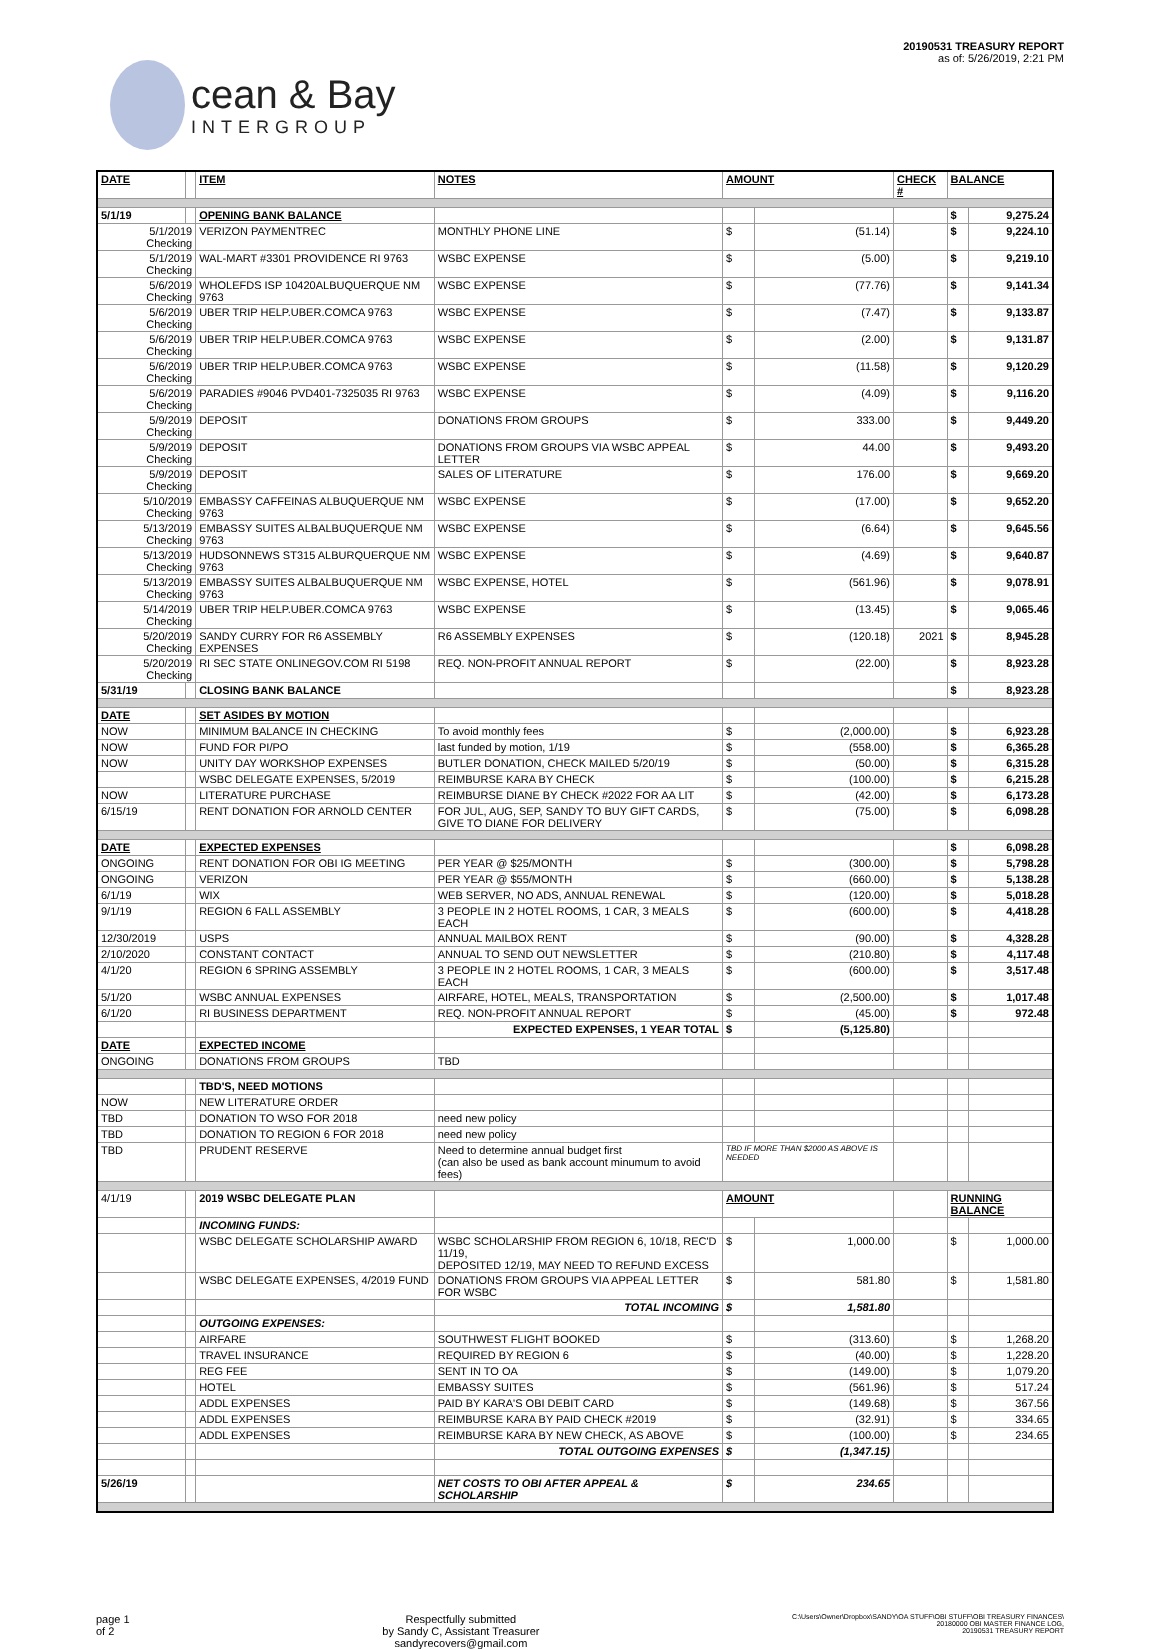cean & Bay
INTERGROUP
20190531 TREASURY REPORT
as of: 5/26/2019, 2:21 PM
| DATE | | ITEM | NOTES | AMOUNT | | CHECK # | BALANCE | |
| --- | --- | --- | --- | --- | --- | --- | --- | --- |
| 5/1/19 | | OPENING BANK BALANCE | | | | | $ | 9,275.24 |
| 5/1/2019 Checking | | VERIZON PAYMENTREC | MONTHLY PHONE LINE | $ | (51.14) | | $ | 9,224.10 |
| 5/1/2019 Checking | | WAL-MART #3301 PROVIDENCE RI 9763 | WSBC EXPENSE | $ | (5.00) | | $ | 9,219.10 |
| 5/6/2019 Checking | | WHOLEFDS ISP 10420ALBUQUERQUE NM 9763 | WSBC EXPENSE | $ | (77.76) | | $ | 9,141.34 |
| 5/6/2019 Checking | | UBER TRIP HELP.UBER.COMCA 9763 | WSBC EXPENSE | $ | (7.47) | | $ | 9,133.87 |
| 5/6/2019 Checking | | UBER TRIP HELP.UBER.COMCA 9763 | WSBC EXPENSE | $ | (2.00) | | $ | 9,131.87 |
| 5/6/2019 Checking | | UBER TRIP HELP.UBER.COMCA 9763 | WSBC EXPENSE | $ | (11.58) | | $ | 9,120.29 |
| 5/6/2019 Checking | | PARADIES #9046 PVD401-7325035 RI 9763 | WSBC EXPENSE | $ | (4.09) | | $ | 9,116.20 |
| 5/9/2019 Checking | | DEPOSIT | DONATIONS FROM GROUPS | $ | 333.00 | | $ | 9,449.20 |
| 5/9/2019 Checking | | DEPOSIT | DONATIONS FROM GROUPS VIA WSBC APPEAL LETTER | $ | 44.00 | | $ | 9,493.20 |
| 5/9/2019 Checking | | DEPOSIT | SALES OF LITERATURE | $ | 176.00 | | $ | 9,669.20 |
| 5/10/2019 Checking | | EMBASSY CAFFEINAS ALBUQUERQUE NM 9763 | WSBC EXPENSE | $ | (17.00) | | $ | 9,652.20 |
| 5/13/2019 Checking | | EMBASSY SUITES ALBALBUQUERQUE NM 9763 | WSBC EXPENSE | $ | (6.64) | | $ | 9,645.56 |
| 5/13/2019 Checking | | HUDSONNEWS ST315 ALBURQUERQUE NM 9763 | WSBC EXPENSE | $ | (4.69) | | $ | 9,640.87 |
| 5/13/2019 Checking | | EMBASSY SUITES ALBALBUQUERQUE NM 9763 | WSBC EXPENSE, HOTEL | $ | (561.96) | | $ | 9,078.91 |
| 5/14/2019 Checking | | UBER TRIP HELP.UBER.COMCA 9763 | WSBC EXPENSE | $ | (13.45) | | $ | 9,065.46 |
| 5/20/2019 Checking | | SANDY CURRY FOR R6 ASSEMBLY EXPENSES | R6 ASSEMBLY EXPENSES | $ | (120.18) | 2021 | $ | 8,945.28 |
| 5/20/2019 Checking | | RI SEC STATE ONLINEGOV.COM RI 5198 | REQ. NON-PROFIT ANNUAL REPORT | $ | (22.00) | | $ | 8,923.28 |
| 5/31/19 | | CLOSING BANK BALANCE | | | | | $ | 8,923.28 |
| DATE | | SET ASIDES BY MOTION | | | | | | |
| NOW | | MINIMUM BALANCE IN CHECKING | To avoid monthly fees | $ | (2,000.00) | | $ | 6,923.28 |
| NOW | | FUND FOR PI/PO | last funded by motion, 1/19 | $ | (558.00) | | $ | 6,365.28 |
| NOW | | UNITY DAY WORKSHOP EXPENSES | BUTLER DONATION, CHECK MAILED 5/20/19 | $ | (50.00) | | $ | 6,315.28 |
| | | WSBC DELEGATE EXPENSES, 5/2019 | REIMBURSE KARA BY CHECK | $ | (100.00) | | $ | 6,215.28 |
| NOW | | LITERATURE PURCHASE | REIMBURSE DIANE BY CHECK #2022 FOR AA LIT | $ | (42.00) | | $ | 6,173.28 |
| 6/15/19 | | RENT DONATION FOR ARNOLD CENTER | FOR JUL, AUG, SEP, SANDY TO BUY GIFT CARDS, GIVE TO DIANE FOR DELIVERY | $ | (75.00) | | $ | 6,098.28 |
| DATE | | EXPECTED EXPENSES | | | | | $ | 6,098.28 |
| ONGOING | | RENT DONATION FOR OBI IG MEETING | PER YEAR @ $25/MONTH | $ | (300.00) | | $ | 5,798.28 |
| ONGOING | | VERIZON | PER YEAR @ $55/MONTH | $ | (660.00) | | $ | 5,138.28 |
| 6/1/19 | | WIX | WEB SERVER, NO ADS, ANNUAL RENEWAL | $ | (120.00) | | $ | 5,018.28 |
| 9/1/19 | | REGION 6 FALL ASSEMBLY | 3 PEOPLE IN 2 HOTEL ROOMS, 1 CAR, 3 MEALS EACH | $ | (600.00) | | $ | 4,418.28 |
| 12/30/2019 | | USPS | ANNUAL MAILBOX RENT | $ | (90.00) | | $ | 4,328.28 |
| 2/10/2020 | | CONSTANT CONTACT | ANNUAL TO SEND OUT NEWSLETTER | $ | (210.80) | | $ | 4,117.48 |
| 4/1/20 | | REGION 6 SPRING ASSEMBLY | 3 PEOPLE IN 2 HOTEL ROOMS, 1 CAR, 3 MEALS EACH | $ | (600.00) | | $ | 3,517.48 |
| 5/1/20 | | WSBC ANNUAL EXPENSES | AIRFARE, HOTEL, MEALS, TRANSPORTATION | $ | (2,500.00) | | $ | 1,017.48 |
| 6/1/20 | | RI BUSINESS DEPARTMENT | REQ. NON-PROFIT ANNUAL REPORT | $ | (45.00) | | $ | 972.48 |
| | | | EXPECTED EXPENSES, 1 YEAR TOTAL | $ | (5,125.80) | | | |
| DATE | | EXPECTED INCOME | | | | | | |
| ONGOING | | DONATIONS FROM GROUPS | TBD | | | | | |
| | | TBD'S, NEED MOTIONS | | | | | | |
| NOW | | NEW LITERATURE ORDER | | | | | | |
| TBD | | DONATION TO WSO FOR 2018 | need new policy | | | | | |
| TBD | | DONATION TO REGION 6 FOR 2018 | need new policy | | | | | |
| TBD | | PRUDENT RESERVE | Need to determine annual budget first (can also be used as bank account minumum to avoid fees) | TBD IF MORE THAN $2000 AS ABOVE IS NEEDED | | | | |
| 4/1/19 | | 2019 WSBC DELEGATE PLAN | | AMOUNT | | | RUNNING BALANCE | |
| | | INCOMING FUNDS: | | | | | | |
| | | WSBC DELEGATE SCHOLARSHIP AWARD | WSBC SCHOLARSHIP FROM REGION 6, 10/18, REC'D 11/19, DEPOSITED 12/19, MAY NEED TO REFUND EXCESS | $ | 1,000.00 | | $ | 1,000.00 |
| | | WSBC DELEGATE EXPENSES, 4/2019 FUND | DONATIONS FROM GROUPS VIA APPEAL LETTER FOR WSBC | $ | 581.80 | | $ | 1,581.80 |
| | | | TOTAL INCOMING | $ | 1,581.80 | | | |
| | | OUTGOING EXPENSES: | | | | | | |
| | | AIRFARE | SOUTHWEST FLIGHT BOOKED | $ | (313.60) | | $ | 1,268.20 |
| | | TRAVEL INSURANCE | REQUIRED BY REGION 6 | $ | (40.00) | | $ | 1,228.20 |
| | | REG FEE | SENT IN TO OA | $ | (149.00) | | $ | 1,079.20 |
| | | HOTEL | EMBASSY SUITES | $ | (561.96) | | $ | 517.24 |
| | | ADDL EXPENSES | PAID BY KARA'S OBI DEBIT CARD | $ | (149.68) | | $ | 367.56 |
| | | ADDL EXPENSES | REIMBURSE KARA BY PAID CHECK #2019 | $ | (32.91) | | $ | 334.65 |
| | | ADDL EXPENSES | REIMBURSE KARA BY NEW CHECK, AS ABOVE | $ | (100.00) | | $ | 234.65 |
| | | | TOTAL OUTGOING EXPENSES | $ | (1,347.15) | | | |
| 5/26/19 | | | NET COSTS TO OBI AFTER APPEAL & SCHOLARSHIP | $ | 234.65 | | | |
page 1
of 2
Respectfully submitted
by Sandy C, Assistant Treasurer
sandyrecovers@gmail.com
C:\Users\Owner\Dropbox\SANDY\OA STUFF\OBI STUFF\OBI TREASURY FINANCES\
20180000 OBI MASTER FINANCE LOG,
20190531 TREASURY REPORT